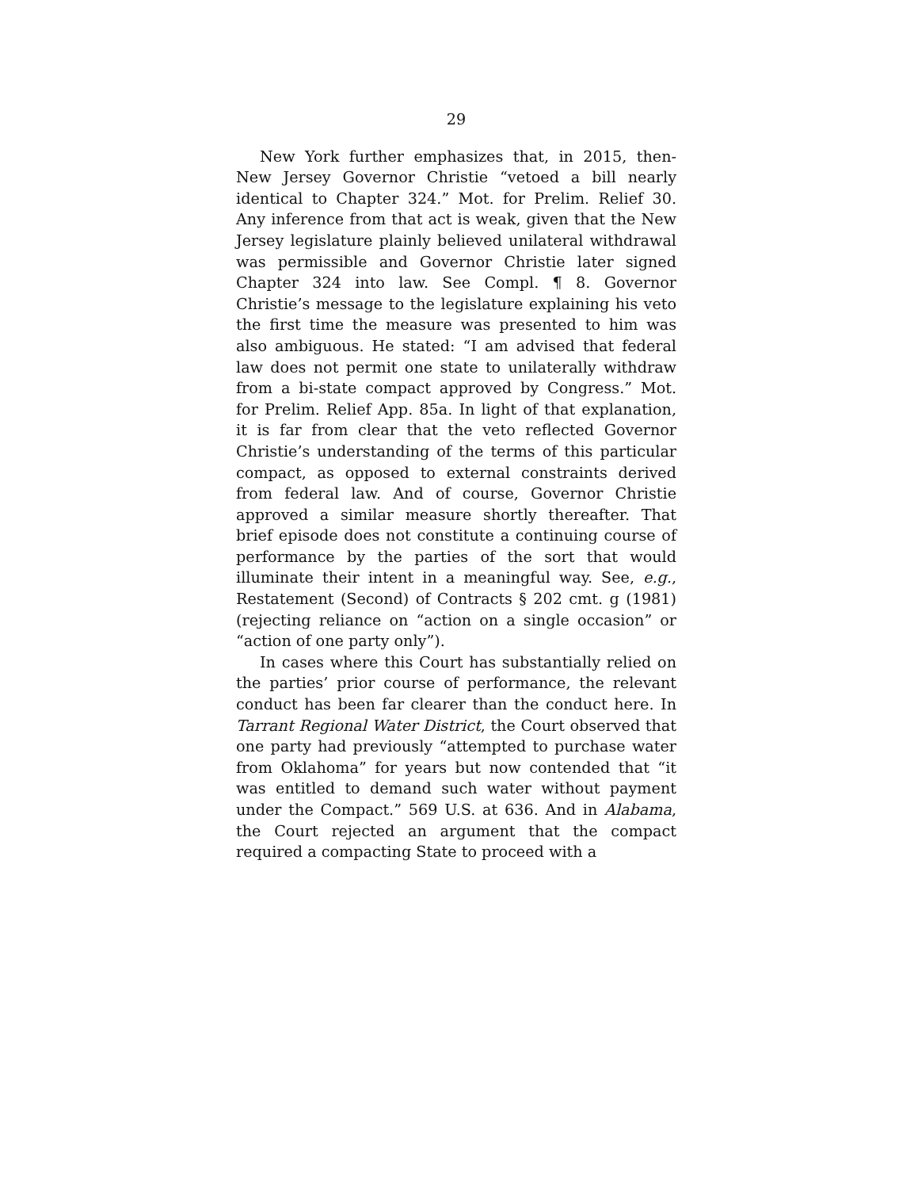29
New York further emphasizes that, in 2015, then-New Jersey Governor Christie “vetoed a bill nearly identical to Chapter 324.” Mot. for Prelim. Relief 30. Any inference from that act is weak, given that the New Jersey legislature plainly believed unilateral withdrawal was permissible and Governor Christie later signed Chapter 324 into law. See Compl. ¶ 8. Governor Christie’s message to the legislature explaining his veto the first time the measure was presented to him was also ambiguous. He stated: “I am advised that federal law does not permit one state to unilaterally withdraw from a bi-state compact approved by Congress.” Mot. for Prelim. Relief App. 85a. In light of that explanation, it is far from clear that the veto reflected Governor Christie’s understanding of the terms of this particular compact, as opposed to external constraints derived from federal law. And of course, Governor Christie approved a similar measure shortly thereafter. That brief episode does not constitute a continuing course of performance by the parties of the sort that would illuminate their intent in a meaningful way. See, e.g., Restatement (Second) of Contracts § 202 cmt. g (1981) (rejecting reliance on “action on a single occasion” or “action of one party only”).
In cases where this Court has substantially relied on the parties’ prior course of performance, the relevant conduct has been far clearer than the conduct here. In Tarrant Regional Water District, the Court observed that one party had previously “attempted to purchase water from Oklahoma” for years but now contended that “it was entitled to demand such water without payment under the Compact.” 569 U.S. at 636. And in Alabama, the Court rejected an argument that the compact required a compacting State to proceed with a